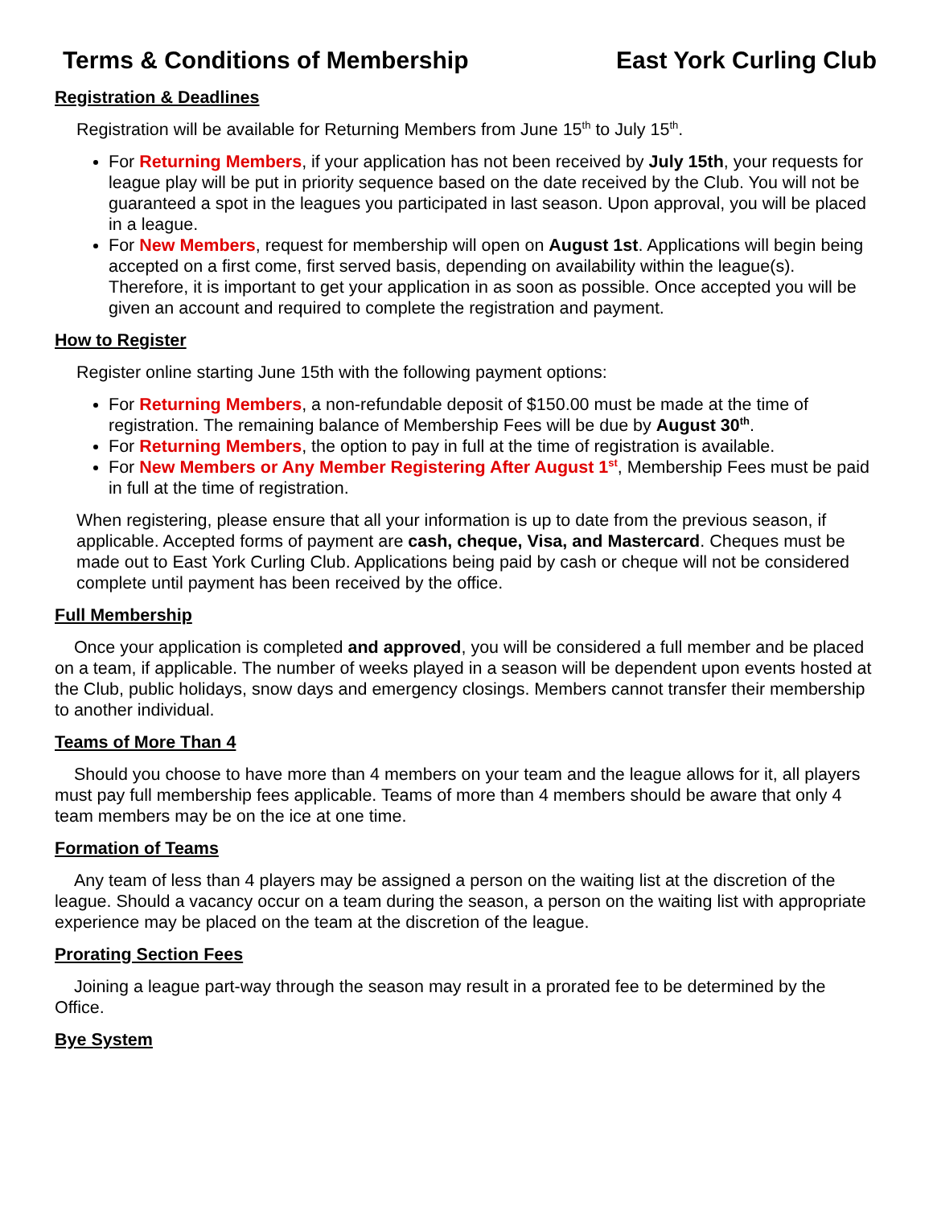Terms & Conditions of Membership East York Curling Club
Registration & Deadlines
Registration will be available for Returning Members from June 15<sup>th</sup> to July 15<sup>th</sup>.
For Returning Members, if your application has not been received by July 15th, your requests for league play will be put in priority sequence based on the date received by the Club. You will not be guaranteed a spot in the leagues you participated in last season. Upon approval, you will be placed in a league.
For New Members, request for membership will open on August 1st. Applications will begin being accepted on a first come, first served basis, depending on availability within the league(s). Therefore, it is important to get your application in as soon as possible. Once accepted you will be given an account and required to complete the registration and payment.
How to Register
Register online starting June 15th with the following payment options:
For Returning Members, a non-refundable deposit of $150.00 must be made at the time of registration. The remaining balance of Membership Fees will be due by August 30<sup>th</sup>.
For Returning Members, the option to pay in full at the time of registration is available.
For New Members or Any Member Registering After August 1<sup>st</sup>, Membership Fees must be paid in full at the time of registration.
When registering, please ensure that all your information is up to date from the previous season, if applicable. Accepted forms of payment are cash, cheque, Visa, and Mastercard. Cheques must be made out to East York Curling Club. Applications being paid by cash or cheque will not be considered complete until payment has been received by the office.
Full Membership
Once your application is completed and approved, you will be considered a full member and be placed on a team, if applicable. The number of weeks played in a season will be dependent upon events hosted at the Club, public holidays, snow days and emergency closings. Members cannot transfer their membership to another individual.
Teams of More Than 4
Should you choose to have more than 4 members on your team and the league allows for it, all players must pay full membership fees applicable. Teams of more than 4 members should be aware that only 4 team members may be on the ice at one time.
Formation of Teams
Any team of less than 4 players may be assigned a person on the waiting list at the discretion of the league. Should a vacancy occur on a team during the season, a person on the waiting list with appropriate experience may be placed on the team at the discretion of the league.
Prorating Section Fees
Joining a league part-way through the season may result in a prorated fee to be determined by the Office.
Bye System